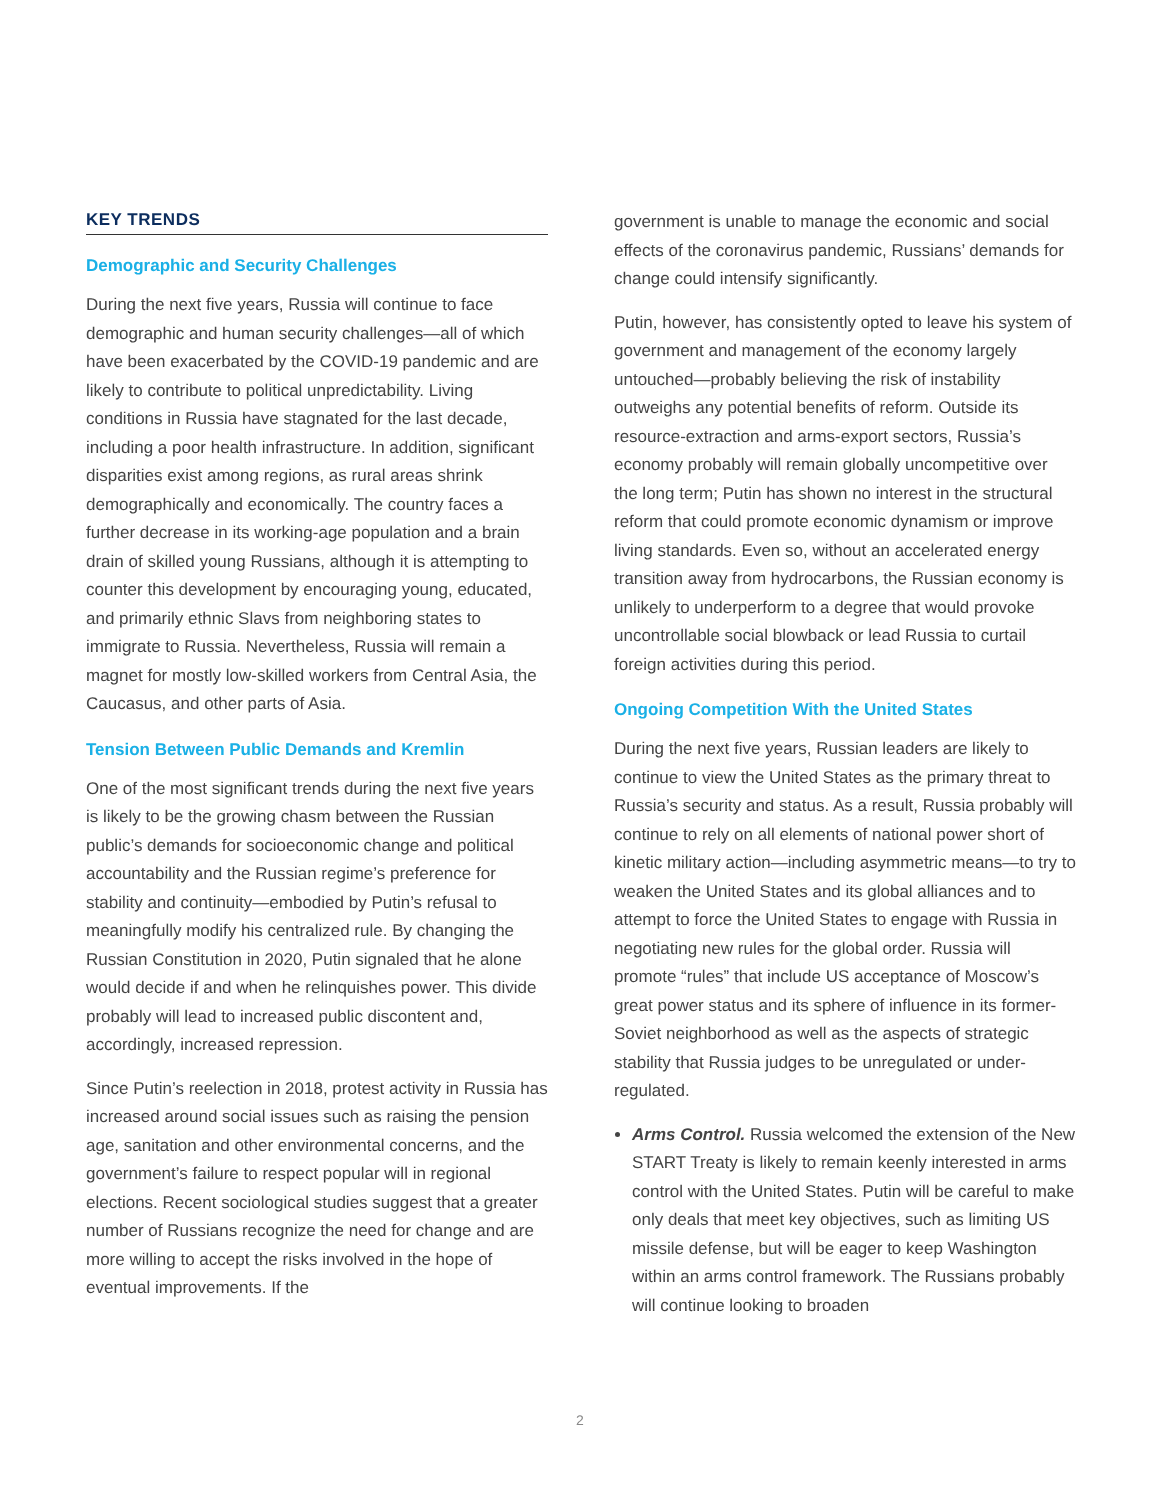KEY TRENDS
Demographic and Security Challenges
During the next five years, Russia will continue to face demographic and human security challenges—all of which have been exacerbated by the COVID-19 pandemic and are likely to contribute to political unpredictability. Living conditions in Russia have stagnated for the last decade, including a poor health infrastructure. In addition, significant disparities exist among regions, as rural areas shrink demographically and economically. The country faces a further decrease in its working-age population and a brain drain of skilled young Russians, although it is attempting to counter this development by encouraging young, educated, and primarily ethnic Slavs from neighboring states to immigrate to Russia. Nevertheless, Russia will remain a magnet for mostly low-skilled workers from Central Asia, the Caucasus, and other parts of Asia.
Tension Between Public Demands and Kremlin
One of the most significant trends during the next five years is likely to be the growing chasm between the Russian public’s demands for socioeconomic change and political accountability and the Russian regime’s preference for stability and continuity—embodied by Putin’s refusal to meaningfully modify his centralized rule. By changing the Russian Constitution in 2020, Putin signaled that he alone would decide if and when he relinquishes power. This divide probably will lead to increased public discontent and, accordingly, increased repression.
Since Putin’s reelection in 2018, protest activity in Russia has increased around social issues such as raising the pension age, sanitation and other environmental concerns, and the government’s failure to respect popular will in regional elections. Recent sociological studies suggest that a greater number of Russians recognize the need for change and are more willing to accept the risks involved in the hope of eventual improvements. If the
government is unable to manage the economic and social effects of the coronavirus pandemic, Russians’ demands for change could intensify significantly.
Putin, however, has consistently opted to leave his system of government and management of the economy largely untouched—probably believing the risk of instability outweighs any potential benefits of reform. Outside its resource-extraction and arms-export sectors, Russia’s economy probably will remain globally uncompetitive over the long term; Putin has shown no interest in the structural reform that could promote economic dynamism or improve living standards. Even so, without an accelerated energy transition away from hydrocarbons, the Russian economy is unlikely to underperform to a degree that would provoke uncontrollable social blowback or lead Russia to curtail foreign activities during this period.
Ongoing Competition With the United States
During the next five years, Russian leaders are likely to continue to view the United States as the primary threat to Russia’s security and status. As a result, Russia probably will continue to rely on all elements of national power short of kinetic military action—including asymmetric means—to try to weaken the United States and its global alliances and to attempt to force the United States to engage with Russia in negotiating new rules for the global order. Russia will promote “rules” that include US acceptance of Moscow’s great power status and its sphere of influence in its former-Soviet neighborhood as well as the aspects of strategic stability that Russia judges to be unregulated or under-regulated.
Arms Control. Russia welcomed the extension of the New START Treaty is likely to remain keenly interested in arms control with the United States. Putin will be careful to make only deals that meet key objectives, such as limiting US missile defense, but will be eager to keep Washington within an arms control framework. The Russians probably will continue looking to broaden
2